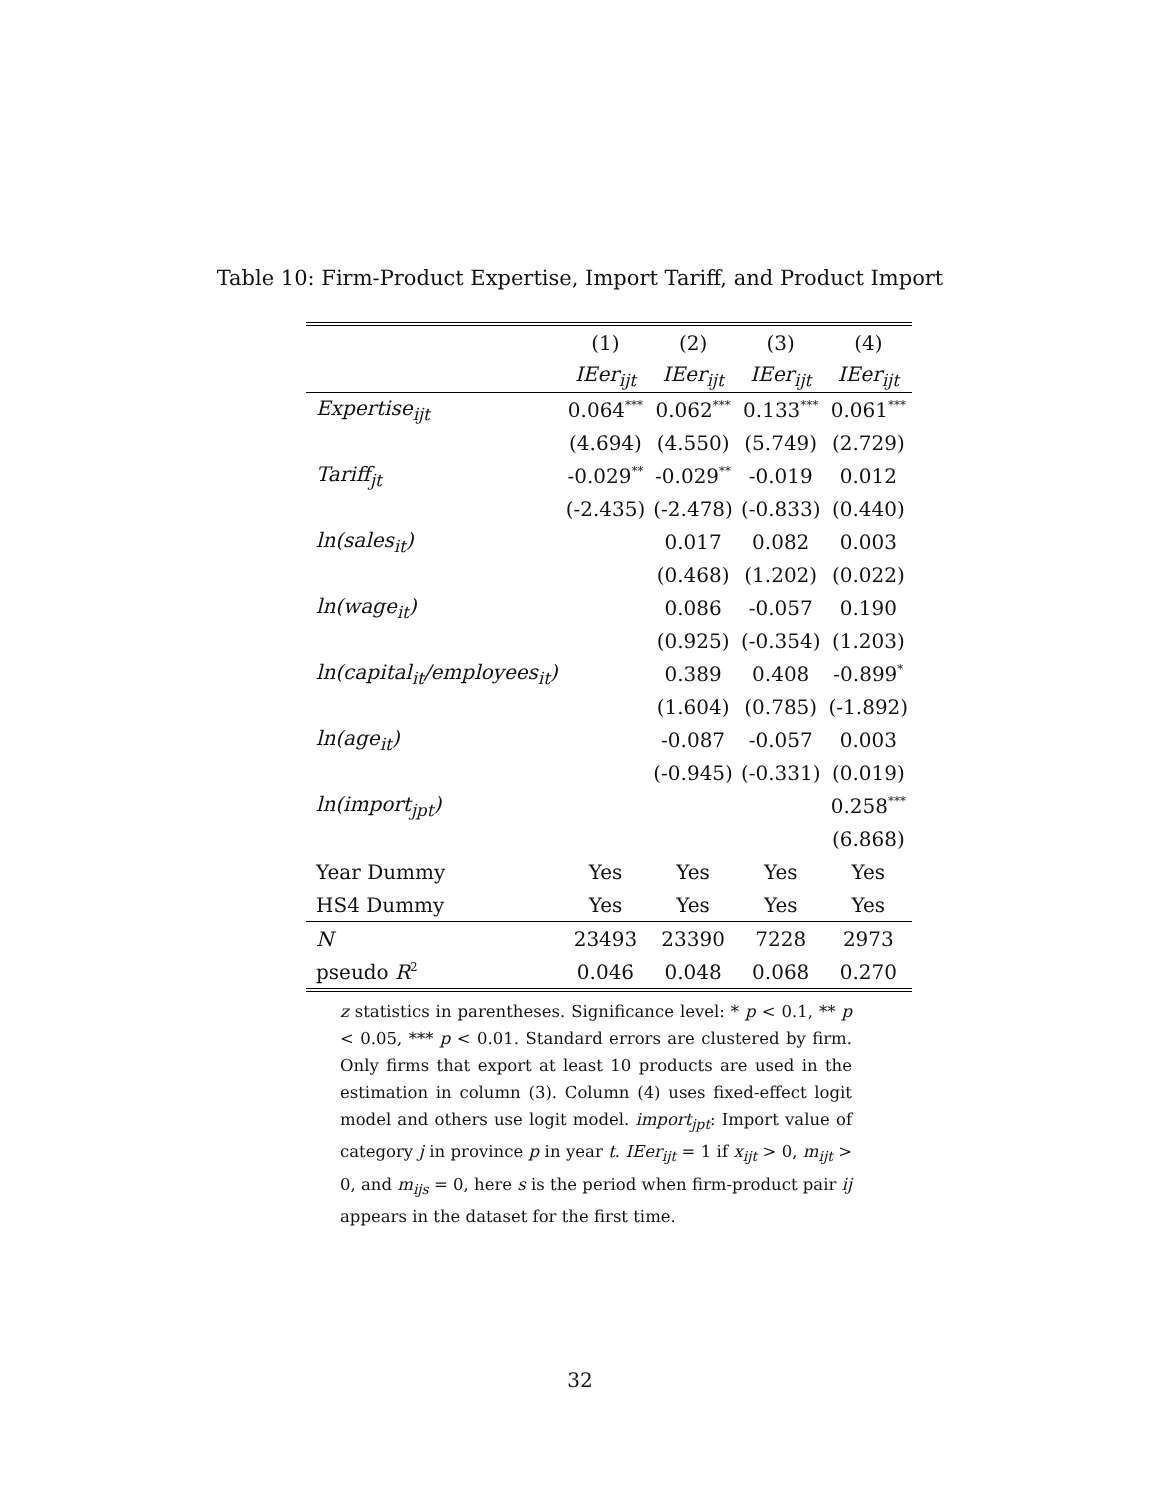Table 10: Firm-Product Expertise, Import Tariff, and Product Import
| | (1) | (2) | (3) | (4) |
| --- | --- | --- | --- | --- |
| | IEer<sub>ijt</sub> | IEer<sub>ijt</sub> | IEer<sub>ijt</sub> | IEer<sub>ijt</sub> |
| Expertise<sub>ijt</sub> | 0.064<sup>***</sup> | 0.062<sup>***</sup> | 0.133<sup>***</sup> | 0.061<sup>***</sup> |
| | (4.694) | (4.550) | (5.749) | (2.729) |
| Tariff<sub>jt</sub> | -0.029<sup>**</sup> | -0.029<sup>**</sup> | -0.019 | 0.012 |
| | (-2.435) | (-2.478) | (-0.833) | (0.440) |
| ln(sales<sub>it</sub>) | | 0.017 | 0.082 | 0.003 |
| | | (0.468) | (1.202) | (0.022) |
| ln(wage<sub>it</sub>) | | 0.086 | -0.057 | 0.190 |
| | | (0.925) | (-0.354) | (1.203) |
| ln(capital<sub>it</sub>/employees<sub>it</sub>) | | 0.389 | 0.408 | -0.899<sup>*</sup> |
| | | (1.604) | (0.785) | (-1.892) |
| ln(age<sub>it</sub>) | | -0.087 | -0.057 | 0.003 |
| | | (-0.945) | (-0.331) | (0.019) |
| ln(import<sub>jpt</sub>) | | | | 0.258<sup>***</sup> |
| | | | | (6.868) |
| Year Dummy | Yes | Yes | Yes | Yes |
| HS4 Dummy | Yes | Yes | Yes | Yes |
| N | 23493 | 23390 | 7228 | 2973 |
| pseudo R<sup>2</sup> | 0.046 | 0.048 | 0.068 | 0.270 |
z statistics in parentheses. Significance level: * p < 0.1, ** p < 0.05, *** p < 0.01. Standard errors are clustered by firm. Only firms that export at least 10 products are used in the estimation in column (3). Column (4) uses fixed-effect logit model and others use logit model. import<sub>jpt</sub>: Import value of category j in province p in year t. IEer<sub>ijt</sub> = 1 if x<sub>ijt</sub> > 0, m<sub>ijt</sub> > 0, and m<sub>ijs</sub> = 0, here s is the period when firm-product pair ij appears in the dataset for the first time.
32